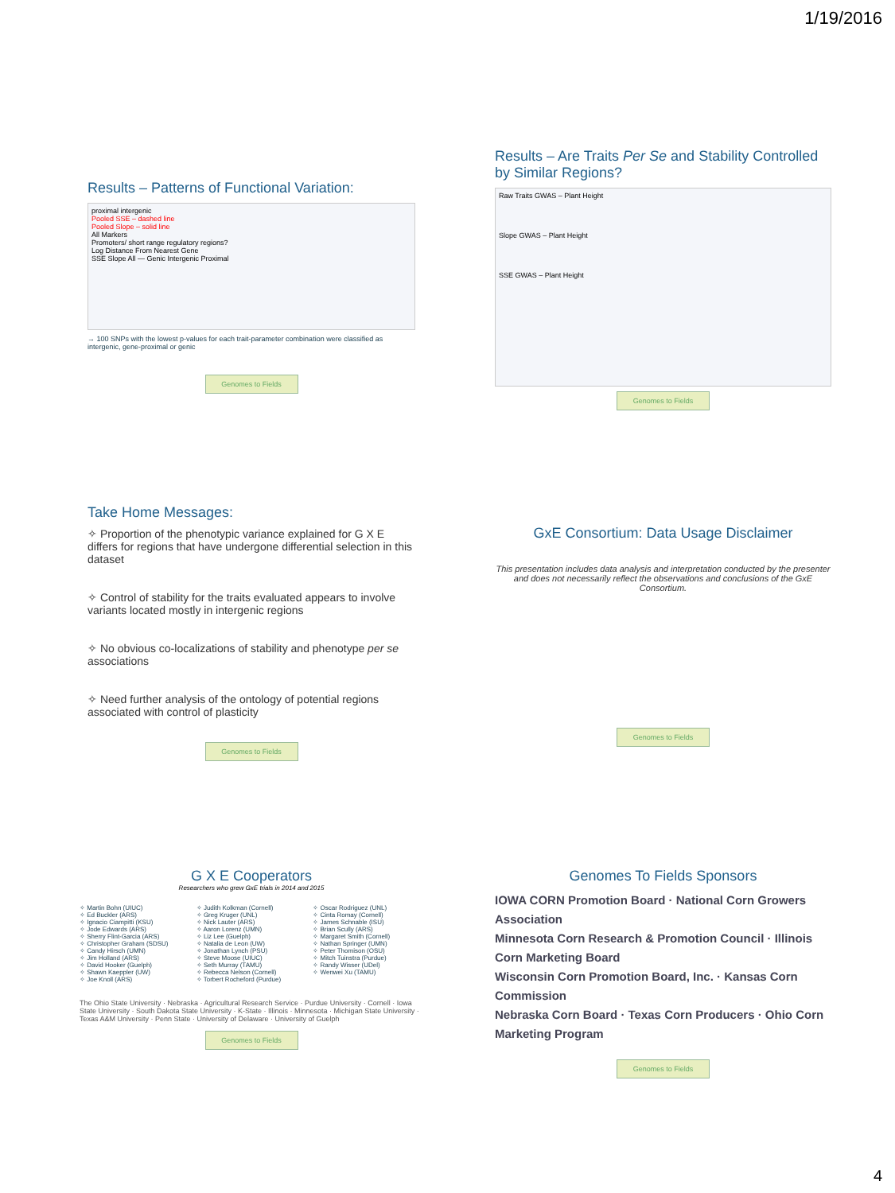1/19/2016
Results – Patterns of Functional Variation:
proximal intergenic
Pooled SSE – dashed line
Pooled Slope – solid line
All Markers
Promoters/ short range regulatory regions?
Log Distance From Nearest Gene
SSE Slope All — Genic Intergenic Proximal
→ 100 SNPs with the lowest p-values for each trait-parameter combination were classified as intergenic, gene-proximal or genic
Genomes to Fields
Results – Are Traits Per Se and Stability Controlled by Similar Regions?
Raw Traits GWAS – Plant Height
Slope GWAS – Plant Height
SSE GWAS – Plant Height
Genomes to Fields
Take Home Messages:
✧ Proportion of the phenotypic variance explained for G X E differs for regions that have undergone differential selection in this dataset
✧ Control of stability for the traits evaluated appears to involve variants located mostly in intergenic regions
✧ No obvious co-localizations of stability and phenotype per se associations
✧ Need further analysis of the ontology of potential regions associated with control of plasticity
Genomes to Fields
GxE Consortium: Data Usage Disclaimer
This presentation includes data analysis and interpretation conducted by the presenter and does not necessarily reflect the observations and conclusions of the GxE Consortium.
Genomes to Fields
G X E Cooperators
Researchers who grew GxE trials in 2014 and 2015
✧ Martin Bohn (UIUC)
✧ Ed Buckler (ARS)
✧ Ignacio Ciampitti (KSU)
✧ Jode Edwards (ARS)
✧ Sherry Flint-Garcia (ARS)
✧ Christopher Graham (SDSU)
✧ Candy Hirsch (UMN)
✧ Jim Holland (ARS)
✧ David Hooker (Guelph)
✧ Shawn Kaeppler (UW)
✧ Joe Knoll (ARS)
✧ Judith Kolkman (Cornell)
✧ Greg Kruger (UNL)
✧ Nick Lauter (ARS)
✧ Aaron Lorenz (UMN)
✧ Liz Lee (Guelph)
✧ Natalia de Leon (UW)
✧ Jonathan Lynch (PSU)
✧ Steve Moose (UIUC)
✧ Seth Murray (TAMU)
✧ Rebecca Nelson (Cornell)
✧ Torbert Rocheford (Purdue)
✧ Oscar Rodriguez (UNL)
✧ Cinta Romay (Cornell)
✧ James Schnable (ISU)
✧ Brian Scully (ARS)
✧ Margaret Smith (Cornell)
✧ Nathan Springer (UMN)
✧ Peter Thomison (OSU)
✧ Mitch Tuinstra (Purdue)
✧ Randy Wisser (UDel)
✧ Wenwei Xu (TAMU)
The Ohio State University · Nebraska · Agricultural Research Service · Purdue University · Cornell · Iowa State University · South Dakota State University · K-State · Illinois · Minnesota · Michigan State University · Texas A&M University · Penn State · University of Delaware · University of Guelph
Genomes to Fields
Genomes To Fields Sponsors
IOWA CORN Promotion Board · National Corn Growers Association
Minnesota Corn Research & Promotion Council · Illinois Corn Marketing Board
Wisconsin Corn Promotion Board, Inc. · Kansas Corn Commission
Nebraska Corn Board · Texas Corn Producers · Ohio Corn Marketing Program
Genomes to Fields
4